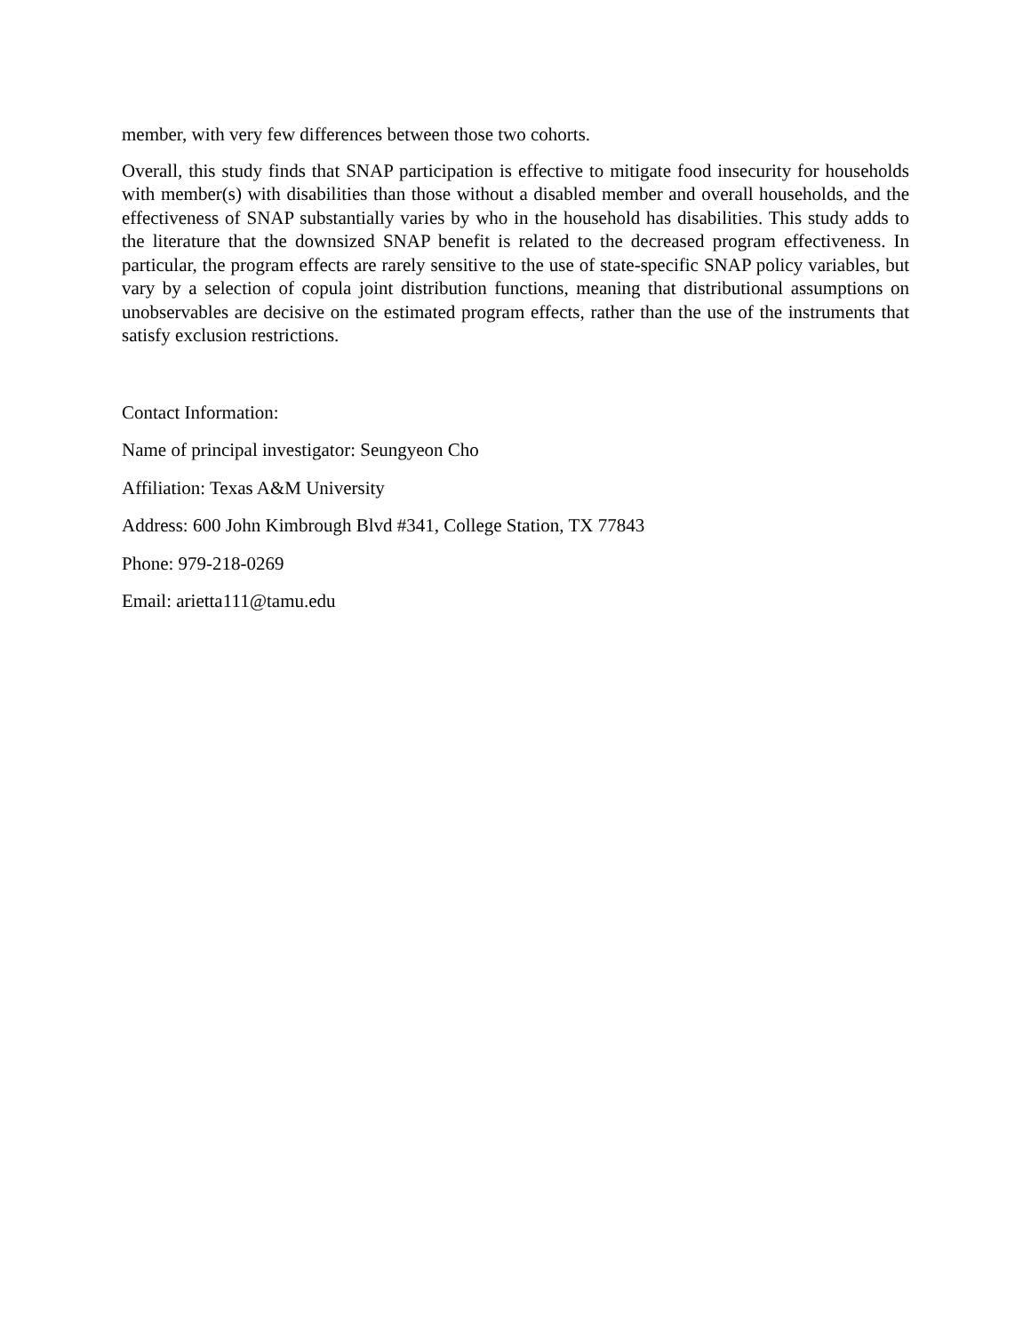member, with very few differences between those two cohorts.
Overall, this study finds that SNAP participation is effective to mitigate food insecurity for households with member(s) with disabilities than those without a disabled member and overall households, and the effectiveness of SNAP substantially varies by who in the household has disabilities. This study adds to the literature that the downsized SNAP benefit is related to the decreased program effectiveness. In particular, the program effects are rarely sensitive to the use of state-specific SNAP policy variables, but vary by a selection of copula joint distribution functions, meaning that distributional assumptions on unobservables are decisive on the estimated program effects, rather than the use of the instruments that satisfy exclusion restrictions.
Contact Information:
Name of principal investigator: Seungyeon Cho
Affiliation: Texas A&M University
Address: 600 John Kimbrough Blvd #341, College Station, TX 77843
Phone: 979-218-0269
Email: arietta111@tamu.edu